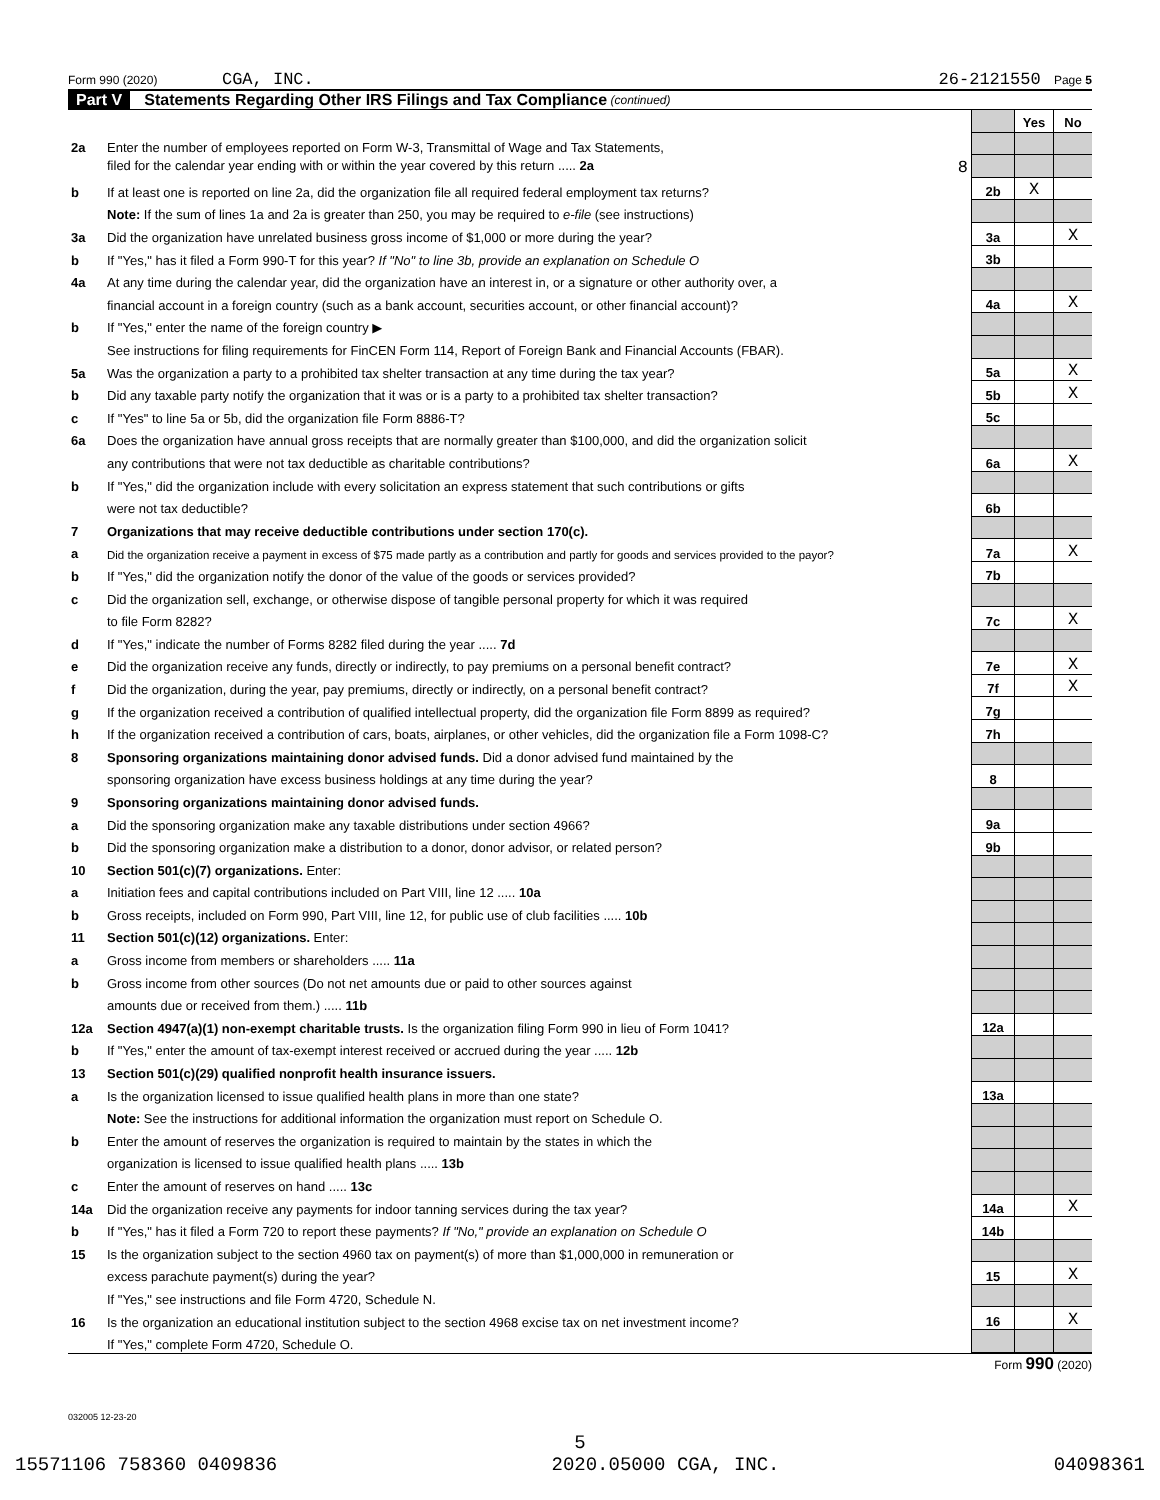Form 990 (2020) CGA, INC. 26-2121550 Page 5
Part V Statements Regarding Other IRS Filings and Tax Compliance (continued)
| | | | Yes | No |
| 2a | Enter the number of employees reported on Form W-3, Transmittal of Wage and Tax Statements, | | | |
| | filed for the calendar year ending with or within the year covered by this return ..... 2a 8 | | | |
| b | If at least one is reported on line 2a, did the organization file all required federal employment tax returns? | 2b | X | |
| | Note: If the sum of lines 1a and 2a is greater than 250, you may be required to e-file (see instructions) | | | |
| 3a | Did the organization have unrelated business gross income of $1,000 or more during the year? | 3a | | X |
| b | If "Yes," has it filed a Form 990-T for this year? If "No" to line 3b, provide an explanation on Schedule O | 3b | | |
| 4a | At any time during the calendar year, did the organization have an interest in, or a signature or other authority over, a | | | |
| | financial account in a foreign country (such as a bank account, securities account, or other financial account)? | 4a | | X |
| b | If "Yes," enter the name of the foreign country ▶ | | | |
| | See instructions for filing requirements for FinCEN Form 114, Report of Foreign Bank and Financial Accounts (FBAR). | | | |
| 5a | Was the organization a party to a prohibited tax shelter transaction at any time during the tax year? | 5a | | X |
| b | Did any taxable party notify the organization that it was or is a party to a prohibited tax shelter transaction? | 5b | | X |
| c | If "Yes" to line 5a or 5b, did the organization file Form 8886-T? | 5c | | |
| 6a | Does the organization have annual gross receipts that are normally greater than $100,000, and did the organization solicit | | | |
| | any contributions that were not tax deductible as charitable contributions? | 6a | | X |
| b | If "Yes," did the organization include with every solicitation an express statement that such contributions or gifts | | | |
| | were not tax deductible? | 6b | | |
| 7 | Organizations that may receive deductible contributions under section 170(c). | | | |
| a | Did the organization receive a payment in excess of $75 made partly as a contribution and partly for goods and services provided to the payor? | 7a | | X |
| b | If "Yes," did the organization notify the donor of the value of the goods or services provided? | 7b | | |
| c | Did the organization sell, exchange, or otherwise dispose of tangible personal property for which it was required | | | |
| | to file Form 8282? | 7c | | X |
| d | If "Yes," indicate the number of Forms 8282 filed during the year ..... 7d | | | |
| e | Did the organization receive any funds, directly or indirectly, to pay premiums on a personal benefit contract? | 7e | | X |
| f | Did the organization, during the year, pay premiums, directly or indirectly, on a personal benefit contract? | 7f | | X |
| g | If the organization received a contribution of qualified intellectual property, did the organization file Form 8899 as required? | 7g | | |
| h | If the organization received a contribution of cars, boats, airplanes, or other vehicles, did the organization file a Form 1098-C? | 7h | | |
| 8 | Sponsoring organizations maintaining donor advised funds. Did a donor advised fund maintained by the | | | |
| | sponsoring organization have excess business holdings at any time during the year? | 8 | | |
| 9 | Sponsoring organizations maintaining donor advised funds. | | | |
| a | Did the sponsoring organization make any taxable distributions under section 4966? | 9a | | |
| b | Did the sponsoring organization make a distribution to a donor, donor advisor, or related person? | 9b | | |
| 10 | Section 501(c)(7) organizations. Enter: | | | |
| a | Initiation fees and capital contributions included on Part VIII, line 12 ..... 10a | | | |
| b | Gross receipts, included on Form 990, Part VIII, line 12, for public use of club facilities ..... 10b | | | |
| 11 | Section 501(c)(12) organizations. Enter: | | | |
| a | Gross income from members or shareholders ..... 11a | | | |
| b | Gross income from other sources (Do not net amounts due or paid to other sources against | | | |
| | amounts due or received from them.) ..... 11b | | | |
| 12a | Section 4947(a)(1) non-exempt charitable trusts. Is the organization filing Form 990 in lieu of Form 1041? | 12a | | |
| b | If "Yes," enter the amount of tax-exempt interest received or accrued during the year ..... 12b | | | |
| 13 | Section 501(c)(29) qualified nonprofit health insurance issuers. | | | |
| a | Is the organization licensed to issue qualified health plans in more than one state? | 13a | | |
| | Note: See the instructions for additional information the organization must report on Schedule O. | | | |
| b | Enter the amount of reserves the organization is required to maintain by the states in which the | | | |
| | organization is licensed to issue qualified health plans ..... 13b | | | |
| c | Enter the amount of reserves on hand ..... 13c | | | |
| 14a | Did the organization receive any payments for indoor tanning services during the tax year? | 14a | | X |
| b | If "Yes," has it filed a Form 720 to report these payments? If "No," provide an explanation on Schedule O | 14b | | |
| 15 | Is the organization subject to the section 4960 tax on payment(s) of more than $1,000,000 in remuneration or | | | |
| | excess parachute payment(s) during the year? | 15 | | X |
| | If "Yes," see instructions and file Form 4720, Schedule N. | | | |
| 16 | Is the organization an educational institution subject to the section 4968 excise tax on net investment income? | 16 | | X |
| | If "Yes," complete Form 4720, Schedule O. | | | |
Form 990 (2020)
032005 12-23-20
5
15571106 758360 0409836 2020.05000 CGA, INC. 04098361